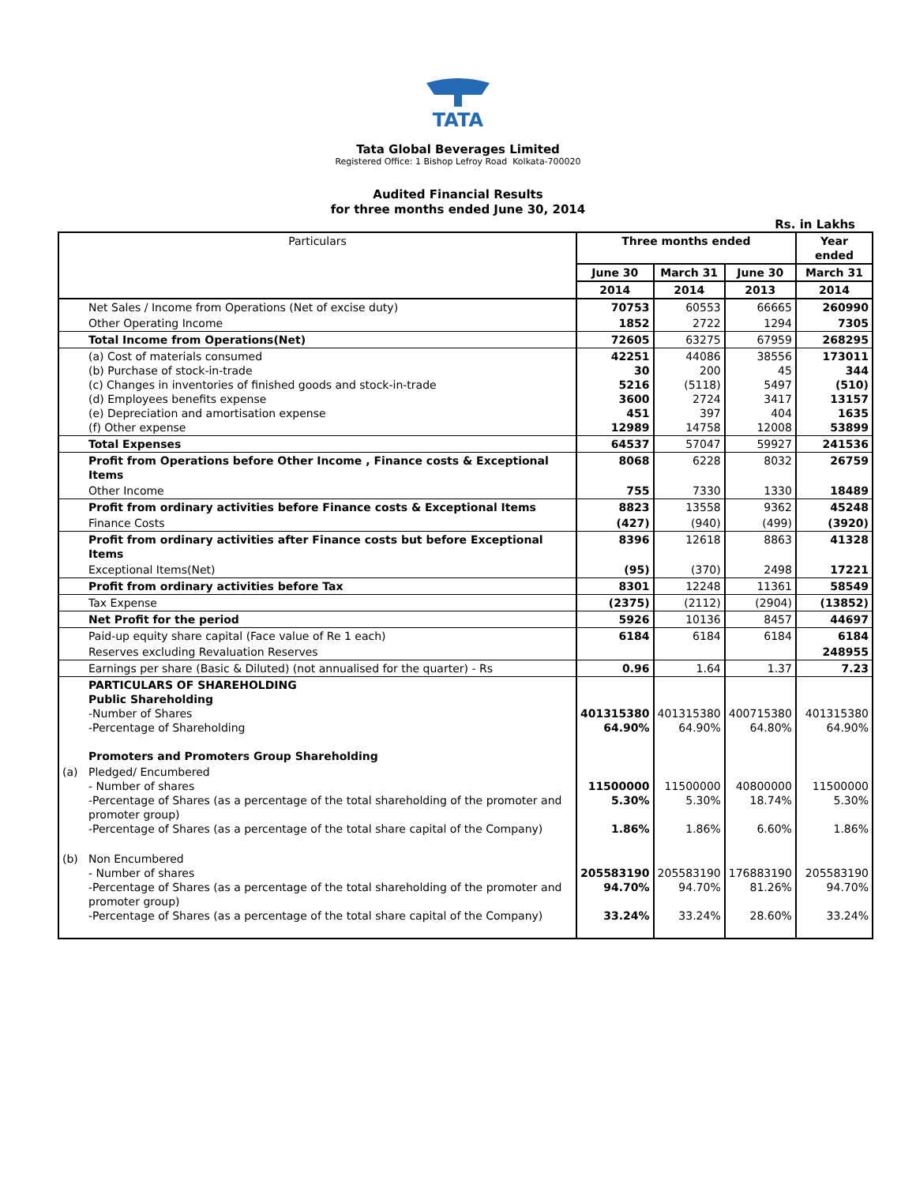TATA
Tata Global Beverages Limited
Registered Office: 1 Bishop Lefroy Road Kolkata-700020
Audited Financial Results
for three months ended June 30, 2014
Rs. in Lakhs
| Particulars | | Three months ended | | | Year ended |
| --- | --- | --- | --- | --- | --- |
| | | June 30 | March 31 | June 30 | March 31 |
| | | 2014 | 2014 | 2013 | 2014 |
| | Net Sales / Income from Operations (Net of excise duty) | 70753 | 60553 | 66665 | 260990 |
| | Other Operating Income | 1852 | 2722 | 1294 | 7305 |
| | Total Income from Operations(Net) | 72605 | 63275 | 67959 | 268295 |
| | (a) Cost of materials consumed (b) Purchase of stock-in-trade (c) Changes in inventories of finished goods and stock-in-trade (d) Employees benefits expense (e) Depreciation and amortisation expense (f) Other expense | 42251 30 5216 3600 451 12989 | 44086 200 (5118) 2724 397 14758 | 38556 45 5497 3417 404 12008 | 173011 344 (510) 13157 1635 53899 |
| | Total Expenses | 64537 | 57047 | 59927 | 241536 |
| | Profit from Operations before Other Income , Finance costs & Exceptional Items | 8068 | 6228 | 8032 | 26759 |
| | Other Income | 755 | 7330 | 1330 | 18489 |
| | Profit from ordinary activities before Finance costs & Exceptional Items | 8823 | 13558 | 9362 | 45248 |
| | Finance Costs | (427) | (940) | (499) | (3920) |
| | Profit from ordinary activities after Finance costs but before Exceptional Items | 8396 | 12618 | 8863 | 41328 |
| | Exceptional Items(Net) | (95) | (370) | 2498 | 17221 |
| | Profit from ordinary activities before Tax | 8301 | 12248 | 11361 | 58549 |
| | Tax Expense | (2375) | (2112) | (2904) | (13852) |
| | Net Profit for the period | 5926 | 10136 | 8457 | 44697 |
| | Paid-up equity share capital (Face value of Re 1 each) | 6184 | 6184 | 6184 | 6184 |
| | Reserves excluding Revaluation Reserves | | | | 248955 |
| | Earnings per share (Basic & Diluted) (not annualised for the quarter) - Rs | 0.96 | 1.64 | 1.37 | 7.23 |
| | PARTICULARS OF SHAREHOLDING Public Shareholding -Number of Shares -Percentage of Shareholding Promoters and Promoters Group Shareholding | 401315380 64.90% | 401315380 64.90% | 400715380 64.80% | 401315380 64.90% |
| (a) | Pledged/ Encumbered - Number of shares -Percentage of Shares (as a percentage of the total shareholding of the promoter and promoter group) -Percentage of Shares (as a percentage of the total share capital of the Company) | 11500000 5.30% 1.86% | 11500000 5.30% 1.86% | 40800000 18.74% 6.60% | 11500000 5.30% 1.86% |
| (b) | Non Encumbered - Number of shares -Percentage of Shares (as a percentage of the total shareholding of the promoter and promoter group) -Percentage of Shares (as a percentage of the total share capital of the Company) | 205583190 94.70% 33.24% | 205583190 94.70% 33.24% | 176883190 81.26% 28.60% | 205583190 94.70% 33.24% |